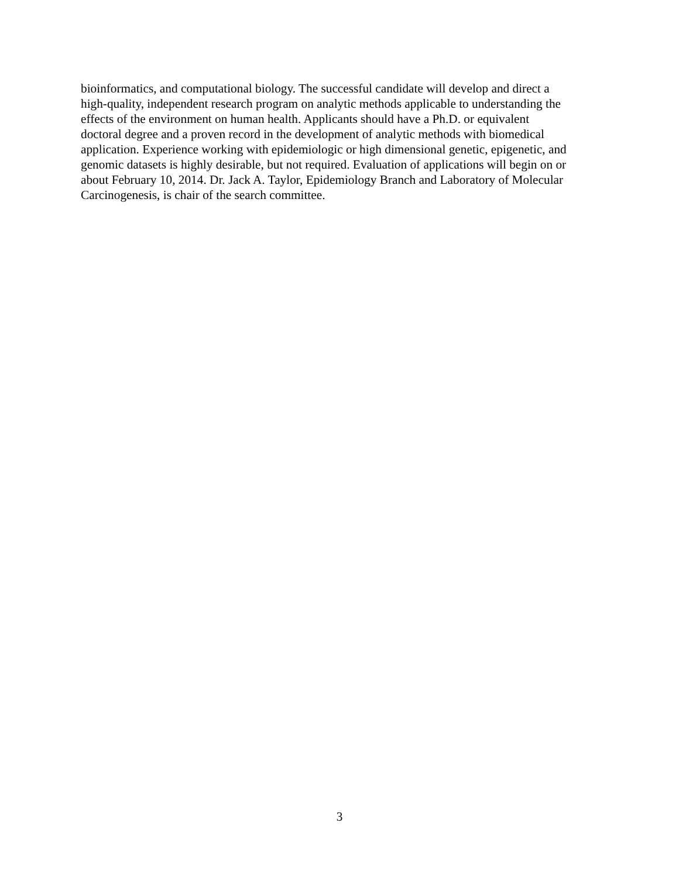bioinformatics, and computational biology. The successful candidate will develop and direct a
high-quality, independent research program on analytic methods applicable to understanding the
effects of the environment on human health. Applicants should have a Ph.D. or equivalent
doctoral degree and a proven record in the development of analytic methods with biomedical
application. Experience working with epidemiologic or high dimensional genetic, epigenetic, and
genomic datasets is highly desirable, but not required. Evaluation of applications will begin on or
about February 10, 2014. Dr. Jack A. Taylor, Epidemiology Branch and Laboratory of Molecular
Carcinogenesis, is chair of the search committee.
3